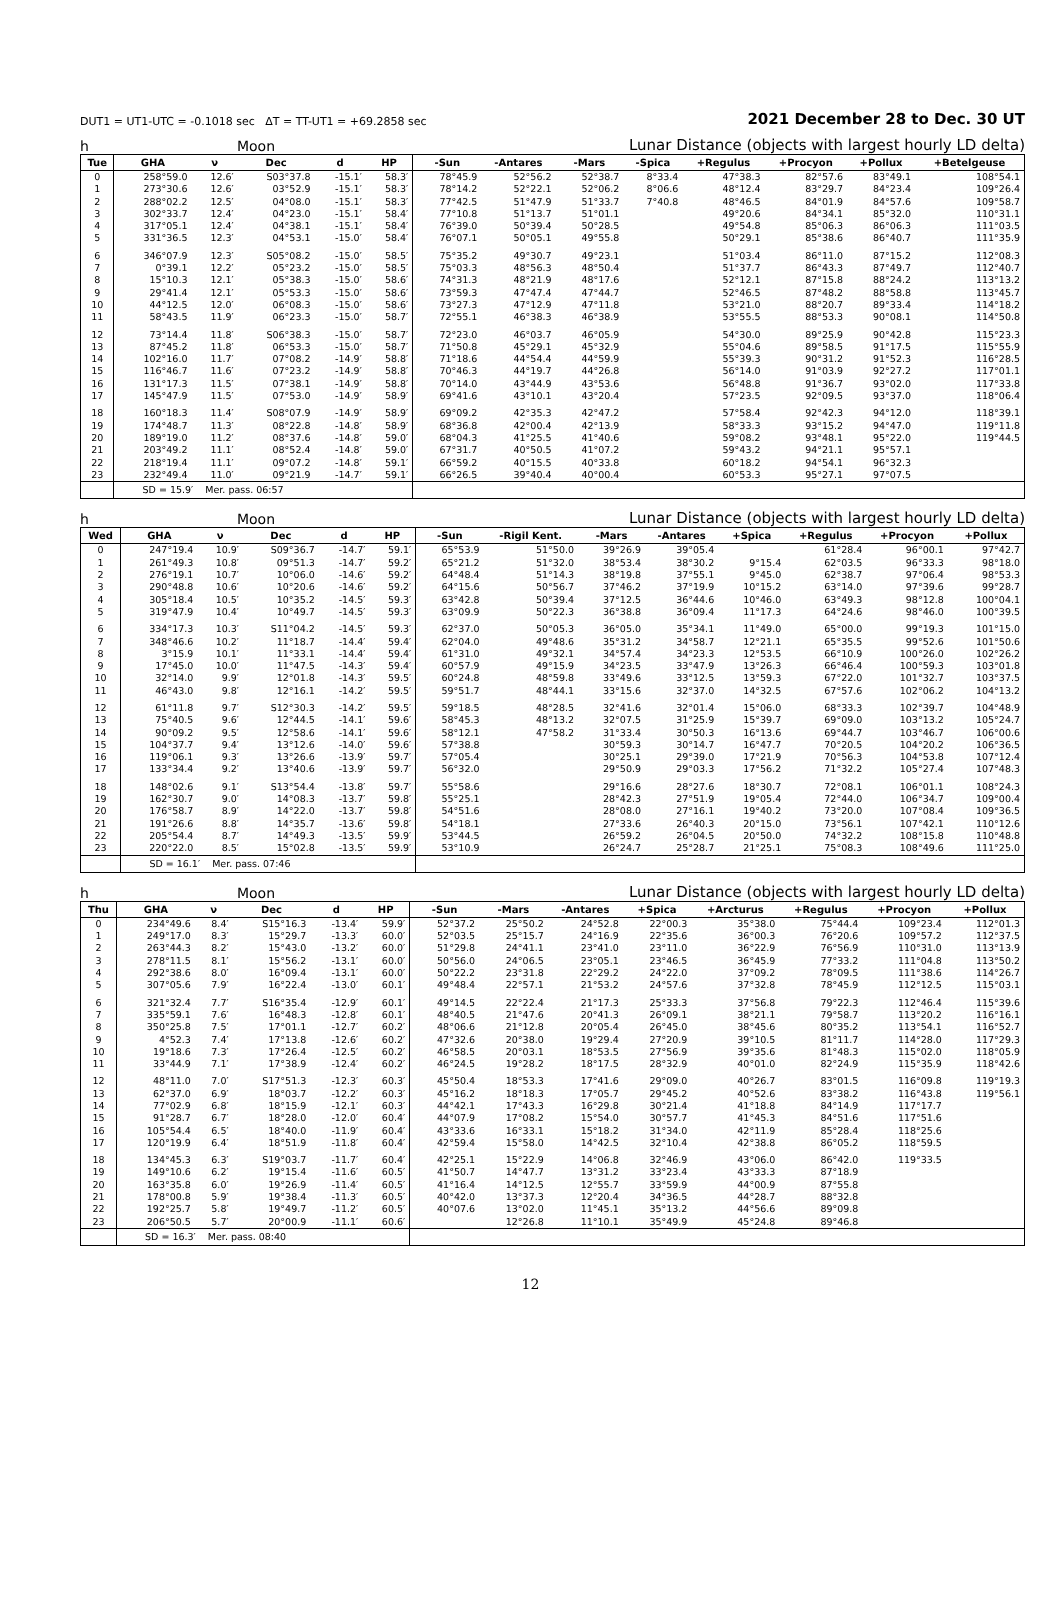DUT1 = UT1-UTC = -0.1018 sec ΔT = TT-UT1 = +69.2858 sec 2021 December 28 to Dec. 30 UT
h Moon Lunar Distance (objects with largest hourly LD delta)
| Tue | GHA | ν | Dec | d | HP | -Sun | -Antares | -Mars | -Spica | +Regulus | +Procyon | +Pollux | +Betelgeuse |
| --- | --- | --- | --- | --- | --- | --- | --- | --- | --- | --- | --- | --- | --- |
| 0 | 258°59.0 | 12.6′ | S03°37.8 | -15.1′ | 58.3′ | 78°45.9 | 52°56.2 | 52°38.7 | 8°33.4 | 47°38.3 | 82°57.6 | 83°49.1 | 108°54.1 |
| 1 | 273°30.6 | 12.6′ | 03°52.9 | -15.1′ | 58.3′ | 78°14.2 | 52°22.1 | 52°06.2 | 8°06.6 | 48°12.4 | 83°29.7 | 84°23.4 | 109°26.4 |
| 2 | 288°02.2 | 12.5′ | 04°08.0 | -15.1′ | 58.3′ | 77°42.5 | 51°47.9 | 51°33.7 | 7°40.8 | 48°46.5 | 84°01.9 | 84°57.6 | 109°58.7 |
| 3 | 302°33.7 | 12.4′ | 04°23.0 | -15.1′ | 58.4′ | 77°10.8 | 51°13.7 | 51°01.1 | | 49°20.6 | 84°34.1 | 85°32.0 | 110°31.1 |
| 4 | 317°05.1 | 12.4′ | 04°38.1 | -15.1′ | 58.4′ | 76°39.0 | 50°39.4 | 50°28.5 | | 49°54.8 | 85°06.3 | 86°06.3 | 111°03.5 |
| 5 | 331°36.5 | 12.3′ | 04°53.1 | -15.0′ | 58.4′ | 76°07.1 | 50°05.1 | 49°55.8 | | 50°29.1 | 85°38.6 | 86°40.7 | 111°35.9 |
| 6 | 346°07.9 | 12.3′ | S05°08.2 | -15.0′ | 58.5′ | 75°35.2 | 49°30.7 | 49°23.1 | | 51°03.4 | 86°11.0 | 87°15.2 | 112°08.3 |
| 7 | 0°39.1 | 12.2′ | 05°23.2 | -15.0′ | 58.5′ | 75°03.3 | 48°56.3 | 48°50.4 | | 51°37.7 | 86°43.3 | 87°49.7 | 112°40.7 |
| 8 | 15°10.3 | 12.1′ | 05°38.3 | -15.0′ | 58.6′ | 74°31.3 | 48°21.9 | 48°17.6 | | 52°12.1 | 87°15.8 | 88°24.2 | 113°13.2 |
| 9 | 29°41.4 | 12.1′ | 05°53.3 | -15.0′ | 58.6′ | 73°59.3 | 47°47.4 | 47°44.7 | | 52°46.5 | 87°48.2 | 88°58.8 | 113°45.7 |
| 10 | 44°12.5 | 12.0′ | 06°08.3 | -15.0′ | 58.6′ | 73°27.3 | 47°12.9 | 47°11.8 | | 53°21.0 | 88°20.7 | 89°33.4 | 114°18.2 |
| 11 | 58°43.5 | 11.9′ | 06°23.3 | -15.0′ | 58.7′ | 72°55.1 | 46°38.3 | 46°38.9 | | 53°55.5 | 88°53.3 | 90°08.1 | 114°50.8 |
| 12 | 73°14.4 | 11.8′ | S06°38.3 | -15.0′ | 58.7′ | 72°23.0 | 46°03.7 | 46°05.9 | | 54°30.0 | 89°25.9 | 90°42.8 | 115°23.3 |
| 13 | 87°45.2 | 11.8′ | 06°53.3 | -15.0′ | 58.7′ | 71°50.8 | 45°29.1 | 45°32.9 | | 55°04.6 | 89°58.5 | 91°17.5 | 115°55.9 |
| 14 | 102°16.0 | 11.7′ | 07°08.2 | -14.9′ | 58.8′ | 71°18.6 | 44°54.4 | 44°59.9 | | 55°39.3 | 90°31.2 | 91°52.3 | 116°28.5 |
| 15 | 116°46.7 | 11.6′ | 07°23.2 | -14.9′ | 58.8′ | 70°46.3 | 44°19.7 | 44°26.8 | | 56°14.0 | 91°03.9 | 92°27.2 | 117°01.1 |
| 16 | 131°17.3 | 11.5′ | 07°38.1 | -14.9′ | 58.8′ | 70°14.0 | 43°44.9 | 43°53.6 | | 56°48.8 | 91°36.7 | 93°02.0 | 117°33.8 |
| 17 | 145°47.9 | 11.5′ | 07°53.0 | -14.9′ | 58.9′ | 69°41.6 | 43°10.1 | 43°20.4 | | 57°23.5 | 92°09.5 | 93°37.0 | 118°06.4 |
| 18 | 160°18.3 | 11.4′ | S08°07.9 | -14.9′ | 58.9′ | 69°09.2 | 42°35.3 | 42°47.2 | | 57°58.4 | 92°42.3 | 94°12.0 | 118°39.1 |
| 19 | 174°48.7 | 11.3′ | 08°22.8 | -14.8′ | 58.9′ | 68°36.8 | 42°00.4 | 42°13.9 | | 58°33.3 | 93°15.2 | 94°47.0 | 119°11.8 |
| 20 | 189°19.0 | 11.2′ | 08°37.6 | -14.8′ | 59.0′ | 68°04.3 | 41°25.5 | 41°40.6 | | 59°08.2 | 93°48.1 | 95°22.0 | 119°44.5 |
| 21 | 203°49.2 | 11.1′ | 08°52.4 | -14.8′ | 59.0′ | 67°31.7 | 40°50.5 | 41°07.2 | | 59°43.2 | 94°21.1 | 95°57.1 | |
| 22 | 218°19.4 | 11.1′ | 09°07.2 | -14.8′ | 59.1′ | 66°59.2 | 40°15.5 | 40°33.8 | | 60°18.2 | 94°54.1 | 96°32.3 | |
| 23 | 232°49.4 | 11.0′ | 09°21.9 | -14.7′ | 59.1′ | 66°26.5 | 39°40.4 | 40°00.4 | | 60°53.3 | 95°27.1 | 97°07.5 | |
| | SD = 15.9′ Mer. pass. 06:57 | | | | | | | | | | | | |
h Moon Lunar Distance (objects with largest hourly LD delta)
| Wed | GHA | ν | Dec | d | HP | -Sun | -Rigil Kent. | -Mars | -Antares | +Spica | +Regulus | +Procyon | +Pollux |
| --- | --- | --- | --- | --- | --- | --- | --- | --- | --- | --- | --- | --- | --- |
| 0 | 247°19.4 | 10.9′ | S09°36.7 | -14.7′ | 59.1′ | 65°53.9 | 51°50.0 | 39°26.9 | 39°05.4 | | 61°28.4 | 96°00.1 | 97°42.7 |
| 1 | 261°49.3 | 10.8′ | 09°51.3 | -14.7′ | 59.2′ | 65°21.2 | 51°32.0 | 38°53.4 | 38°30.2 | 9°15.4 | 62°03.5 | 96°33.3 | 98°18.0 |
| 2 | 276°19.1 | 10.7′ | 10°06.0 | -14.6′ | 59.2′ | 64°48.4 | 51°14.3 | 38°19.8 | 37°55.1 | 9°45.0 | 62°38.7 | 97°06.4 | 98°53.3 |
| 3 | 290°48.8 | 10.6′ | 10°20.6 | -14.6′ | 59.2′ | 64°15.6 | 50°56.7 | 37°46.2 | 37°19.9 | 10°15.2 | 63°14.0 | 97°39.6 | 99°28.7 |
| 4 | 305°18.4 | 10.5′ | 10°35.2 | -14.5′ | 59.3′ | 63°42.8 | 50°39.4 | 37°12.5 | 36°44.6 | 10°46.0 | 63°49.3 | 98°12.8 | 100°04.1 |
| 5 | 319°47.9 | 10.4′ | 10°49.7 | -14.5′ | 59.3′ | 63°09.9 | 50°22.3 | 36°38.8 | 36°09.4 | 11°17.3 | 64°24.6 | 98°46.0 | 100°39.5 |
| 6 | 334°17.3 | 10.3′ | S11°04.2 | -14.5′ | 59.3′ | 62°37.0 | 50°05.3 | 36°05.0 | 35°34.1 | 11°49.0 | 65°00.0 | 99°19.3 | 101°15.0 |
| 7 | 348°46.6 | 10.2′ | 11°18.7 | -14.4′ | 59.4′ | 62°04.0 | 49°48.6 | 35°31.2 | 34°58.7 | 12°21.1 | 65°35.5 | 99°52.6 | 101°50.6 |
| 8 | 3°15.9 | 10.1′ | 11°33.1 | -14.4′ | 59.4′ | 61°31.0 | 49°32.1 | 34°57.4 | 34°23.3 | 12°53.5 | 66°10.9 | 100°26.0 | 102°26.2 |
| 9 | 17°45.0 | 10.0′ | 11°47.5 | -14.3′ | 59.4′ | 60°57.9 | 49°15.9 | 34°23.5 | 33°47.9 | 13°26.3 | 66°46.4 | 100°59.3 | 103°01.8 |
| 10 | 32°14.0 | 9.9′ | 12°01.8 | -14.3′ | 59.5′ | 60°24.8 | 48°59.8 | 33°49.6 | 33°12.5 | 13°59.3 | 67°22.0 | 101°32.7 | 103°37.5 |
| 11 | 46°43.0 | 9.8′ | 12°16.1 | -14.2′ | 59.5′ | 59°51.7 | 48°44.1 | 33°15.6 | 32°37.0 | 14°32.5 | 67°57.6 | 102°06.2 | 104°13.2 |
| 12 | 61°11.8 | 9.7′ | S12°30.3 | -14.2′ | 59.5′ | 59°18.5 | 48°28.5 | 32°41.6 | 32°01.4 | 15°06.0 | 68°33.3 | 102°39.7 | 104°48.9 |
| 13 | 75°40.5 | 9.6′ | 12°44.5 | -14.1′ | 59.6′ | 58°45.3 | 48°13.2 | 32°07.5 | 31°25.9 | 15°39.7 | 69°09.0 | 103°13.2 | 105°24.7 |
| 14 | 90°09.2 | 9.5′ | 12°58.6 | -14.1′ | 59.6′ | 58°12.1 | 47°58.2 | 31°33.4 | 30°50.3 | 16°13.6 | 69°44.7 | 103°46.7 | 106°00.6 |
| 15 | 104°37.7 | 9.4′ | 13°12.6 | -14.0′ | 59.6′ | 57°38.8 | | 30°59.3 | 30°14.7 | 16°47.7 | 70°20.5 | 104°20.2 | 106°36.5 |
| 16 | 119°06.1 | 9.3′ | 13°26.6 | -13.9′ | 59.7′ | 57°05.4 | | 30°25.1 | 29°39.0 | 17°21.9 | 70°56.3 | 104°53.8 | 107°12.4 |
| 17 | 133°34.4 | 9.2′ | 13°40.6 | -13.9′ | 59.7′ | 56°32.0 | | 29°50.9 | 29°03.3 | 17°56.2 | 71°32.2 | 105°27.4 | 107°48.3 |
| 18 | 148°02.6 | 9.1′ | S13°54.4 | -13.8′ | 59.7′ | 55°58.6 | | 29°16.6 | 28°27.6 | 18°30.7 | 72°08.1 | 106°01.1 | 108°24.3 |
| 19 | 162°30.7 | 9.0′ | 14°08.3 | -13.7′ | 59.8′ | 55°25.1 | | 28°42.3 | 27°51.9 | 19°05.4 | 72°44.0 | 106°34.7 | 109°00.4 |
| 20 | 176°58.7 | 8.9′ | 14°22.0 | -13.7′ | 59.8′ | 54°51.6 | | 28°08.0 | 27°16.1 | 19°40.2 | 73°20.0 | 107°08.4 | 109°36.5 |
| 21 | 191°26.6 | 8.8′ | 14°35.7 | -13.6′ | 59.8′ | 54°18.1 | | 27°33.6 | 26°40.3 | 20°15.0 | 73°56.1 | 107°42.1 | 110°12.6 |
| 22 | 205°54.4 | 8.7′ | 14°49.3 | -13.5′ | 59.9′ | 53°44.5 | | 26°59.2 | 26°04.5 | 20°50.0 | 74°32.2 | 108°15.8 | 110°48.8 |
| 23 | 220°22.0 | 8.5′ | 15°02.8 | -13.5′ | 59.9′ | 53°10.9 | | 26°24.7 | 25°28.7 | 21°25.1 | 75°08.3 | 108°49.6 | 111°25.0 |
| | SD = 16.1′ Mer. pass. 07:46 | | | | | | | | | | | | |
h Moon Lunar Distance (objects with largest hourly LD delta)
| Thu | GHA | ν | Dec | d | HP | -Sun | -Mars | -Antares | +Spica | +Arcturus | +Regulus | +Procyon | +Pollux |
| --- | --- | --- | --- | --- | --- | --- | --- | --- | --- | --- | --- | --- | --- |
| 0 | 234°49.6 | 8.4′ | S15°16.3 | -13.4′ | 59.9′ | 52°37.2 | 25°50.2 | 24°52.8 | 22°00.3 | 35°38.0 | 75°44.4 | 109°23.4 | 112°01.3 |
| 1 | 249°17.0 | 8.3′ | 15°29.7 | -13.3′ | 60.0′ | 52°03.5 | 25°15.7 | 24°16.9 | 22°35.6 | 36°00.3 | 76°20.6 | 109°57.2 | 112°37.5 |
| 2 | 263°44.3 | 8.2′ | 15°43.0 | -13.2′ | 60.0′ | 51°29.8 | 24°41.1 | 23°41.0 | 23°11.0 | 36°22.9 | 76°56.9 | 110°31.0 | 113°13.9 |
| 3 | 278°11.5 | 8.1′ | 15°56.2 | -13.1′ | 60.0′ | 50°56.0 | 24°06.5 | 23°05.1 | 23°46.5 | 36°45.9 | 77°33.2 | 111°04.8 | 113°50.2 |
| 4 | 292°38.6 | 8.0′ | 16°09.4 | -13.1′ | 60.0′ | 50°22.2 | 23°31.8 | 22°29.2 | 24°22.0 | 37°09.2 | 78°09.5 | 111°38.6 | 114°26.7 |
| 5 | 307°05.6 | 7.9′ | 16°22.4 | -13.0′ | 60.1′ | 49°48.4 | 22°57.1 | 21°53.2 | 24°57.6 | 37°32.8 | 78°45.9 | 112°12.5 | 115°03.1 |
| 6 | 321°32.4 | 7.7′ | S16°35.4 | -12.9′ | 60.1′ | 49°14.5 | 22°22.4 | 21°17.3 | 25°33.3 | 37°56.8 | 79°22.3 | 112°46.4 | 115°39.6 |
| 7 | 335°59.1 | 7.6′ | 16°48.3 | -12.8′ | 60.1′ | 48°40.5 | 21°47.6 | 20°41.3 | 26°09.1 | 38°21.1 | 79°58.7 | 113°20.2 | 116°16.1 |
| 8 | 350°25.8 | 7.5′ | 17°01.1 | -12.7′ | 60.2′ | 48°06.6 | 21°12.8 | 20°05.4 | 26°45.0 | 38°45.6 | 80°35.2 | 113°54.1 | 116°52.7 |
| 9 | 4°52.3 | 7.4′ | 17°13.8 | -12.6′ | 60.2′ | 47°32.6 | 20°38.0 | 19°29.4 | 27°20.9 | 39°10.5 | 81°11.7 | 114°28.0 | 117°29.3 |
| 10 | 19°18.6 | 7.3′ | 17°26.4 | -12.5′ | 60.2′ | 46°58.5 | 20°03.1 | 18°53.5 | 27°56.9 | 39°35.6 | 81°48.3 | 115°02.0 | 118°05.9 |
| 11 | 33°44.9 | 7.1′ | 17°38.9 | -12.4′ | 60.2′ | 46°24.5 | 19°28.2 | 18°17.5 | 28°32.9 | 40°01.0 | 82°24.9 | 115°35.9 | 118°42.6 |
| 12 | 48°11.0 | 7.0′ | S17°51.3 | -12.3′ | 60.3′ | 45°50.4 | 18°53.3 | 17°41.6 | 29°09.0 | 40°26.7 | 83°01.5 | 116°09.8 | 119°19.3 |
| 13 | 62°37.0 | 6.9′ | 18°03.7 | -12.2′ | 60.3′ | 45°16.2 | 18°18.3 | 17°05.7 | 29°45.2 | 40°52.6 | 83°38.2 | 116°43.8 | 119°56.1 |
| 14 | 77°02.9 | 6.8′ | 18°15.9 | -12.1′ | 60.3′ | 44°42.1 | 17°43.3 | 16°29.8 | 30°21.4 | 41°18.8 | 84°14.9 | 117°17.7 | |
| 15 | 91°28.7 | 6.7′ | 18°28.0 | -12.0′ | 60.4′ | 44°07.9 | 17°08.2 | 15°54.0 | 30°57.7 | 41°45.3 | 84°51.6 | 117°51.6 | |
| 16 | 105°54.4 | 6.5′ | 18°40.0 | -11.9′ | 60.4′ | 43°33.6 | 16°33.1 | 15°18.2 | 31°34.0 | 42°11.9 | 85°28.4 | 118°25.6 | |
| 17 | 120°19.9 | 6.4′ | 18°51.9 | -11.8′ | 60.4′ | 42°59.4 | 15°58.0 | 14°42.5 | 32°10.4 | 42°38.8 | 86°05.2 | 118°59.5 | |
| 18 | 134°45.3 | 6.3′ | S19°03.7 | -11.7′ | 60.4′ | 42°25.1 | 15°22.9 | 14°06.8 | 32°46.9 | 43°06.0 | 86°42.0 | 119°33.5 | |
| 19 | 149°10.6 | 6.2′ | 19°15.4 | -11.6′ | 60.5′ | 41°50.7 | 14°47.7 | 13°31.2 | 33°23.4 | 43°33.3 | 87°18.9 | | |
| 20 | 163°35.8 | 6.0′ | 19°26.9 | -11.4′ | 60.5′ | 41°16.4 | 14°12.5 | 12°55.7 | 33°59.9 | 44°00.9 | 87°55.8 | | |
| 21 | 178°00.8 | 5.9′ | 19°38.4 | -11.3′ | 60.5′ | 40°42.0 | 13°37.3 | 12°20.4 | 34°36.5 | 44°28.7 | 88°32.8 | | |
| 22 | 192°25.7 | 5.8′ | 19°49.7 | -11.2′ | 60.5′ | 40°07.6 | 13°02.0 | 11°45.1 | 35°13.2 | 44°56.6 | 89°09.8 | | |
| 23 | 206°50.5 | 5.7′ | 20°00.9 | -11.1′ | 60.6′ | | 12°26.8 | 11°10.1 | 35°49.9 | 45°24.8 | 89°46.8 | | |
| | SD = 16.3′ Mer. pass. 08:40 | | | | | | | | | | | | |
12